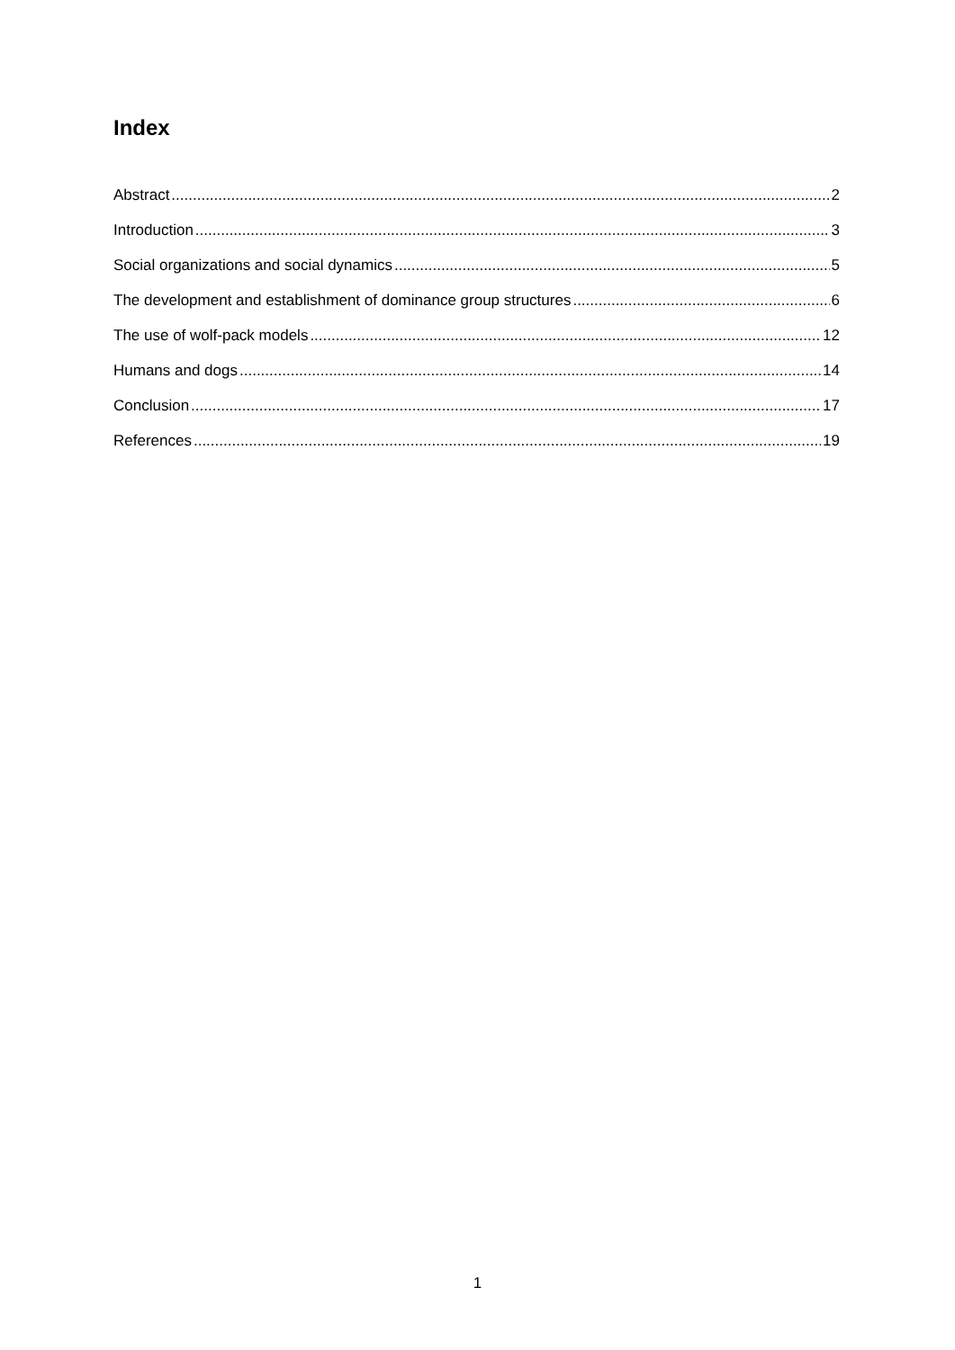Index
Abstract 2
Introduction 3
Social organizations and social dynamics 5
The development and establishment of dominance group structures 6
The use of wolf-pack models 12
Humans and dogs 14
Conclusion 17
References 19
1